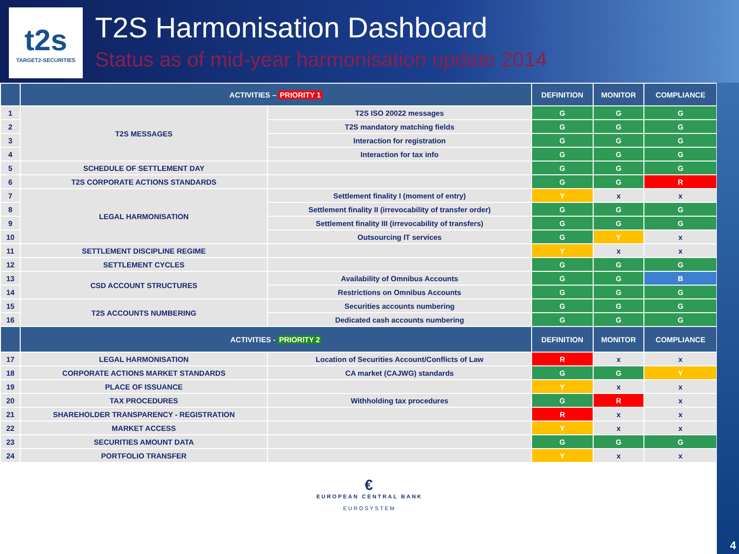t2s
TARGET2-SECURITIES
T2S Harmonisation Dashboard
Status as of mid-year harmonisation update 2014
| | ACTIVITIES – PRIORITY 1 | | DEFINITION | MONITOR | COMPLIANCE |
| --- | --- | --- | --- | --- | --- |
| 1 | T2S MESSAGES | T2S ISO 20022 messages | G | G | G |
| 2 | | T2S mandatory matching fields | G | G | G |
| 3 | | Interaction for registration | G | G | G |
| 4 | | Interaction for tax info | G | G | G |
| 5 | SCHEDULE OF SETTLEMENT DAY | | G | G | G |
| 6 | T2S CORPORATE ACTIONS STANDARDS | | G | G | R |
| 7 | LEGAL HARMONISATION | Settlement finality I (moment of entry) | Y | x | x |
| 8 | | Settlement finality II (irrevocability of transfer order) | G | G | G |
| 9 | | Settlement finality III (irrevocability of transfers) | G | G | G |
| 10 | | Outsourcing IT services | G | Y | x |
| 11 | SETTLEMENT DISCIPLINE REGIME | | Y | x | x |
| 12 | SETTLEMENT CYCLES | | G | G | G |
| 13 | CSD ACCOUNT STRUCTURES | Availability of Omnibus Accounts | G | G | B |
| 14 | | Restrictions on Omnibus Accounts | G | G | G |
| 15 | T2S ACCOUNTS NUMBERING | Securities accounts numbering | G | G | G |
| 16 | | Dedicated cash accounts numbering | G | G | G |
| | ACTIVITIES - PRIORITY 2 | | DEFINITION | MONITOR | COMPLIANCE |
| 17 | LEGAL HARMONISATION | Location of Securities Account/Conflicts of Law | R | x | x |
| 18 | CORPORATE ACTIONS MARKET STANDARDS | CA market (CAJWG) standards | G | G | Y |
| 19 | PLACE OF ISSUANCE | | Y | x | x |
| 20 | TAX PROCEDURES | Withholding tax procedures | G | R | x |
| 21 | SHAREHOLDER TRANSPARENCY - REGISTRATION | | R | x | x |
| 22 | MARKET ACCESS | | Y | x | x |
| 23 | SECURITIES AMOUNT DATA | | G | G | G |
| 24 | PORTFOLIO TRANSFER | | Y | x | x |
€
EUROPEAN CENTRAL BANK
EUROSYSTEM
4